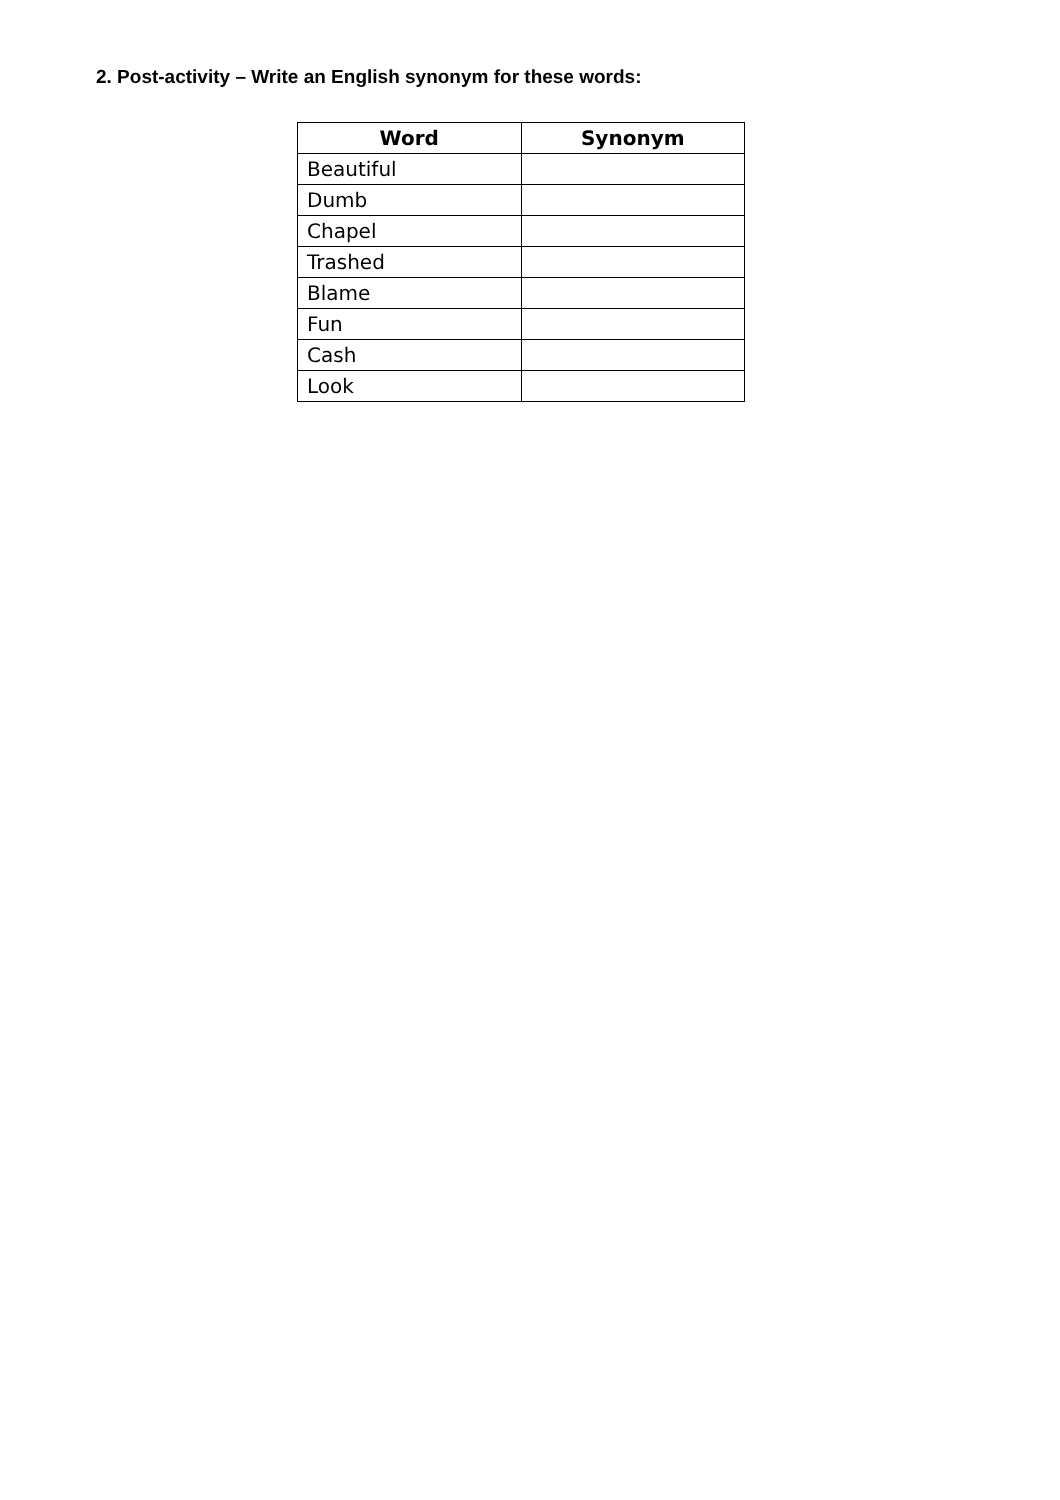2. Post-activity – Write an English synonym for these words:
| Word | Synonym |
| --- | --- |
| Beautiful | |
| Dumb | |
| Chapel | |
| Trashed | |
| Blame | |
| Fun | |
| Cash | |
| Look | |